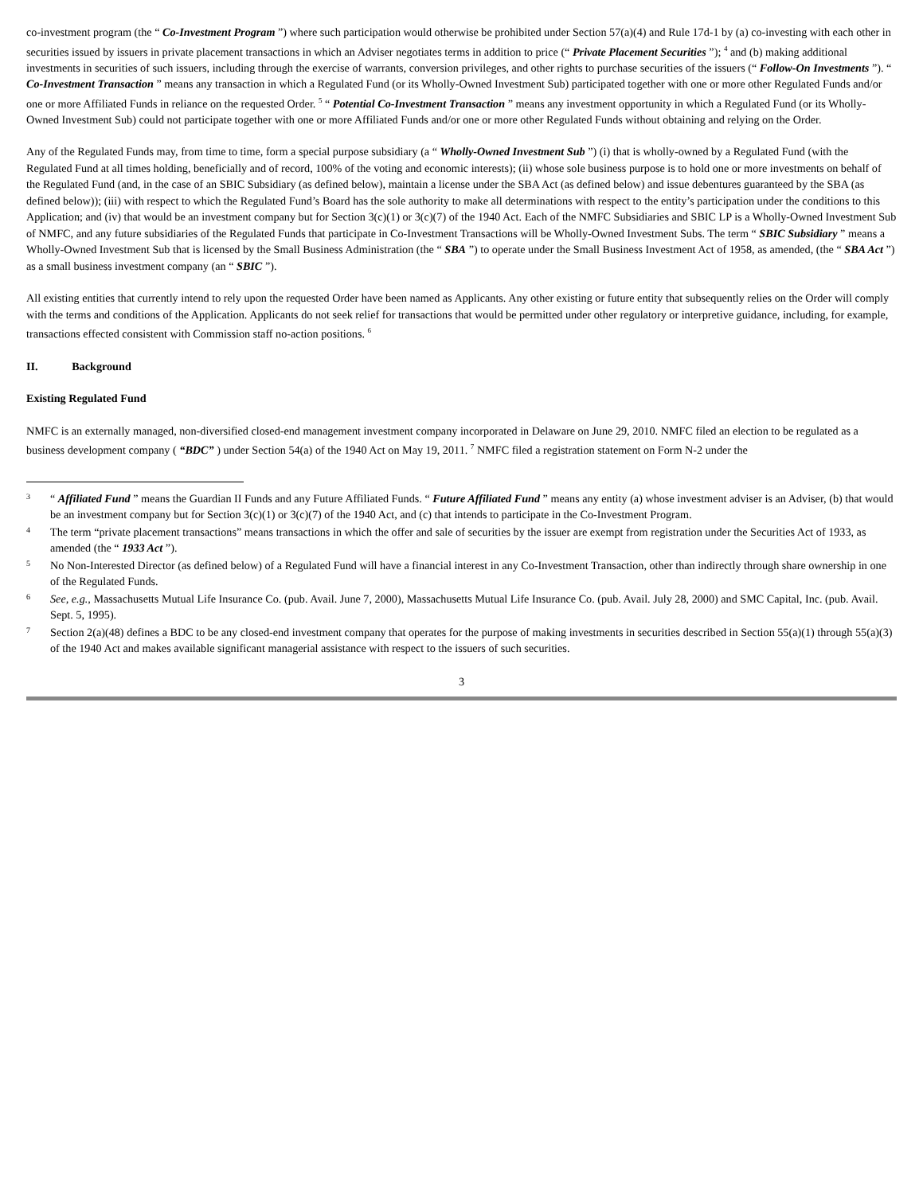co-investment program (the “ Co-Investment Program ”) where such participation would otherwise be prohibited under Section 57(a)(4) and Rule 17d-1 by (a) co-investing with each other in securities issued by issuers in private placement transactions in which an Adviser negotiates terms in addition to price (“ Private Placement Securities ”); <sup>4</sup> and (b) making additional investments in securities of such issuers, including through the exercise of warrants, conversion privileges, and other rights to purchase securities of the issuers (“ Follow-On Investments ”). “ Co-Investment Transaction ” means any transaction in which a Regulated Fund (or its Wholly-Owned Investment Sub) participated together with one or more other Regulated Funds and/or one or more Affiliated Funds in reliance on the requested Order. <sup>5</sup> “ Potential Co-Investment Transaction ” means any investment opportunity in which a Regulated Fund (or its Wholly-Owned Investment Sub) could not participate together with one or more Affiliated Funds and/or one or more other Regulated Funds without obtaining and relying on the Order.
Any of the Regulated Funds may, from time to time, form a special purpose subsidiary (a “ Wholly-Owned Investment Sub ”) (i) that is wholly-owned by a Regulated Fund (with the Regulated Fund at all times holding, beneficially and of record, 100% of the voting and economic interests); (ii) whose sole business purpose is to hold one or more investments on behalf of the Regulated Fund (and, in the case of an SBIC Subsidiary (as defined below), maintain a license under the SBA Act (as defined below) and issue debentures guaranteed by the SBA (as defined below)); (iii) with respect to which the Regulated Fund’s Board has the sole authority to make all determinations with respect to the entity’s participation under the conditions to this Application; and (iv) that would be an investment company but for Section 3(c)(1) or 3(c)(7) of the 1940 Act. Each of the NMFC Subsidiaries and SBIC LP is a Wholly-Owned Investment Sub of NMFC, and any future subsidiaries of the Regulated Funds that participate in Co-Investment Transactions will be Wholly-Owned Investment Subs. The term “ SBIC Subsidiary ” means a Wholly-Owned Investment Sub that is licensed by the Small Business Administration (the “ SBA ”) to operate under the Small Business Investment Act of 1958, as amended, (the “ SBA Act ”) as a small business investment company (an “ SBIC ”).
All existing entities that currently intend to rely upon the requested Order have been named as Applicants. Any other existing or future entity that subsequently relies on the Order will comply with the terms and conditions of the Application. Applicants do not seek relief for transactions that would be permitted under other regulatory or interpretive guidance, including, for example, transactions effected consistent with Commission staff no-action positions. <sup>6</sup>
II. Background
Existing Regulated Fund
NMFC is an externally managed, non-diversified closed-end management investment company incorporated in Delaware on June 29, 2010. NMFC filed an election to be regulated as a business development company ( “BDC” ) under Section 54(a) of the 1940 Act on May 19, 2011. <sup>7</sup> NMFC filed a registration statement on Form N-2 under the
3 “ Affiliated Fund ” means the Guardian II Funds and any Future Affiliated Funds. “ Future Affiliated Fund ” means any entity (a) whose investment adviser is an Adviser, (b) that would be an investment company but for Section 3(c)(1) or 3(c)(7) of the 1940 Act, and (c) that intends to participate in the Co-Investment Program.
4 The term “private placement transactions” means transactions in which the offer and sale of securities by the issuer are exempt from registration under the Securities Act of 1933, as amended (the “ 1933 Act ”).
5 No Non-Interested Director (as defined below) of a Regulated Fund will have a financial interest in any Co-Investment Transaction, other than indirectly through share ownership in one of the Regulated Funds.
6 See, e.g., Massachusetts Mutual Life Insurance Co. (pub. Avail. June 7, 2000), Massachusetts Mutual Life Insurance Co. (pub. Avail. July 28, 2000) and SMC Capital, Inc. (pub. Avail. Sept. 5, 1995).
7 Section 2(a)(48) defines a BDC to be any closed-end investment company that operates for the purpose of making investments in securities described in Section 55(a)(1) through 55(a)(3) of the 1940 Act and makes available significant managerial assistance with respect to the issuers of such securities.
3